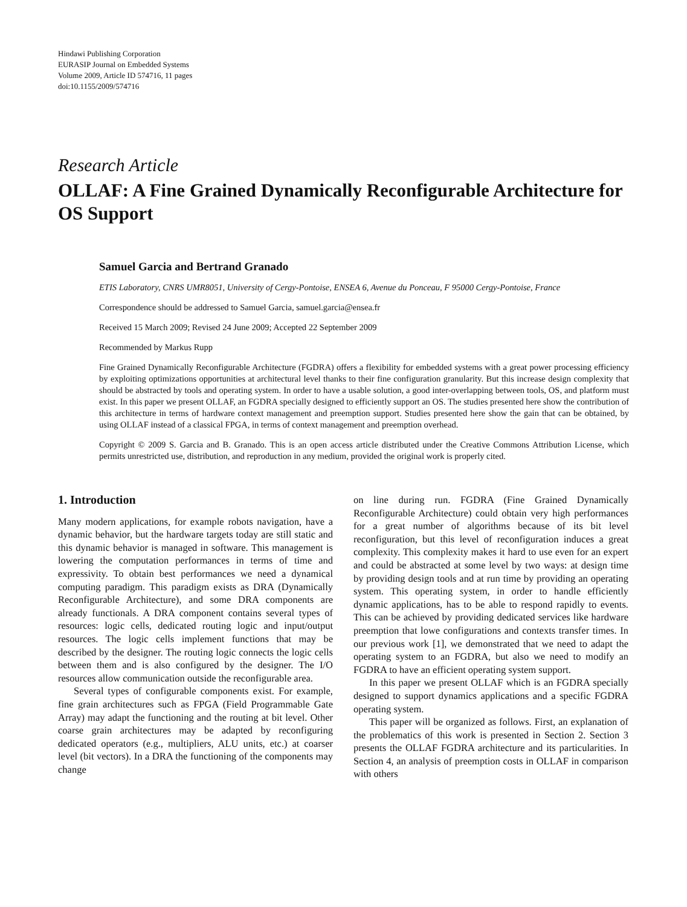Hindawi Publishing Corporation
EURASIP Journal on Embedded Systems
Volume 2009, Article ID 574716, 11 pages
doi:10.1155/2009/574716
Research Article
OLLAF: A Fine Grained Dynamically Reconfigurable Architecture for OS Support
Samuel Garcia and Bertrand Granado
ETIS Laboratory, CNRS UMR8051, University of Cergy-Pontoise, ENSEA 6, Avenue du Ponceau, F 95000 Cergy-Pontoise, France
Correspondence should be addressed to Samuel Garcia, samuel.garcia@ensea.fr
Received 15 March 2009; Revised 24 June 2009; Accepted 22 September 2009
Recommended by Markus Rupp
Fine Grained Dynamically Reconfigurable Architecture (FGDRA) offers a flexibility for embedded systems with a great power processing efficiency by exploiting optimizations opportunities at architectural level thanks to their fine configuration granularity. But this increase design complexity that should be abstracted by tools and operating system. In order to have a usable solution, a good inter-overlapping between tools, OS, and platform must exist. In this paper we present OLLAF, an FGDRA specially designed to efficiently support an OS. The studies presented here show the contribution of this architecture in terms of hardware context management and preemption support. Studies presented here show the gain that can be obtained, by using OLLAF instead of a classical FPGA, in terms of context management and preemption overhead.
Copyright © 2009 S. Garcia and B. Granado. This is an open access article distributed under the Creative Commons Attribution License, which permits unrestricted use, distribution, and reproduction in any medium, provided the original work is properly cited.
1. Introduction
Many modern applications, for example robots navigation, have a dynamic behavior, but the hardware targets today are still static and this dynamic behavior is managed in software. This management is lowering the computation performances in terms of time and expressivity. To obtain best performances we need a dynamical computing paradigm. This paradigm exists as DRA (Dynamically Reconfigurable Architecture), and some DRA components are already functionals. A DRA component contains several types of resources: logic cells, dedicated routing logic and input/output resources. The logic cells implement functions that may be described by the designer. The routing logic connects the logic cells between them and is also configured by the designer. The I/O resources allow communication outside the reconfigurable area.
Several types of configurable components exist. For example, fine grain architectures such as FPGA (Field Programmable Gate Array) may adapt the functioning and the routing at bit level. Other coarse grain architectures may be adapted by reconfiguring dedicated operators (e.g., multipliers, ALU units, etc.) at coarser level (bit vectors). In a DRA the functioning of the components may change
on line during run. FGDRA (Fine Grained Dynamically Reconfigurable Architecture) could obtain very high performances for a great number of algorithms because of its bit level reconfiguration, but this level of reconfiguration induces a great complexity. This complexity makes it hard to use even for an expert and could be abstracted at some level by two ways: at design time by providing design tools and at run time by providing an operating system. This operating system, in order to handle efficiently dynamic applications, has to be able to respond rapidly to events. This can be achieved by providing dedicated services like hardware preemption that lowe configurations and contexts transfer times. In our previous work [1], we demonstrated that we need to adapt the operating system to an FGDRA, but also we need to modify an FGDRA to have an efficient operating system support.
In this paper we present OLLAF which is an FGDRA specially designed to support dynamics applications and a specific FGDRA operating system.
This paper will be organized as follows. First, an explanation of the problematics of this work is presented in Section 2. Section 3 presents the OLLAF FGDRA architecture and its particularities. In Section 4, an analysis of preemption costs in OLLAF in comparison with others